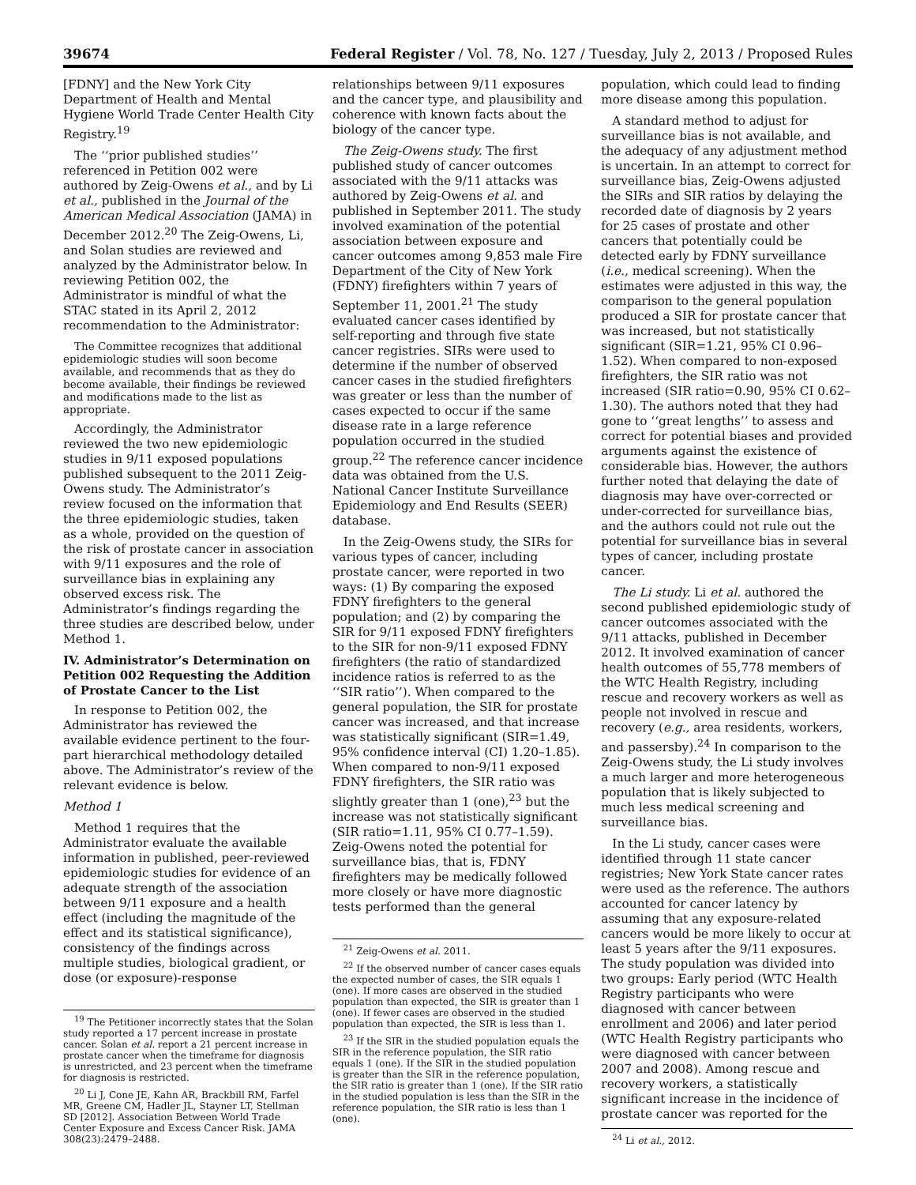39674 Federal Register / Vol. 78, No. 127 / Tuesday, July 2, 2013 / Proposed Rules
[FDNY] and the New York City Department of Health and Mental Hygiene World Trade Center Health City Registry.<sup>19</sup>
The ‘‘prior published studies’’ referenced in Petition 002 were authored by Zeig-Owens et al., and by Li et al., published in the Journal of the American Medical Association (JAMA) in December 2012.<sup>20</sup> The Zeig-Owens, Li, and Solan studies are reviewed and analyzed by the Administrator below. In reviewing Petition 002, the Administrator is mindful of what the STAC stated in its April 2, 2012 recommendation to the Administrator:
The Committee recognizes that additional epidemiologic studies will soon become available, and recommends that as they do become available, their findings be reviewed and modifications made to the list as appropriate.
Accordingly, the Administrator reviewed the two new epidemiologic studies in 9/11 exposed populations published subsequent to the 2011 Zeig-Owens study. The Administrator’s review focused on the information that the three epidemiologic studies, taken as a whole, provided on the question of the risk of prostate cancer in association with 9/11 exposures and the role of surveillance bias in explaining any observed excess risk. The Administrator’s findings regarding the three studies are described below, under Method 1.
IV. Administrator’s Determination on Petition 002 Requesting the Addition of Prostate Cancer to the List
In response to Petition 002, the Administrator has reviewed the available evidence pertinent to the four-part hierarchical methodology detailed above. The Administrator’s review of the relevant evidence is below.
Method 1
Method 1 requires that the Administrator evaluate the available information in published, peer-reviewed epidemiologic studies for evidence of an adequate strength of the association between 9/11 exposure and a health effect (including the magnitude of the effect and its statistical significance), consistency of the findings across multiple studies, biological gradient, or dose (or exposure)-response
<sup>19</sup> The Petitioner incorrectly states that the Solan study reported a 17 percent increase in prostate cancer. Solan et al. report a 21 percent increase in prostate cancer when the timeframe for diagnosis is unrestricted, and 23 percent when the timeframe for diagnosis is restricted.
<sup>20</sup> Li J, Cone JE, Kahn AR, Brackbill RM, Farfel MR, Greene CM, Hadler JL, Stayner LT, Stellman SD [2012]. Association Between World Trade Center Exposure and Excess Cancer Risk. JAMA 308(23):2479–2488.
relationships between 9/11 exposures and the cancer type, and plausibility and coherence with known facts about the biology of the cancer type.
The Zeig-Owens study. The first published study of cancer outcomes associated with the 9/11 attacks was authored by Zeig-Owens et al. and published in September 2011. The study involved examination of the potential association between exposure and cancer outcomes among 9,853 male Fire Department of the City of New York (FDNY) firefighters within 7 years of September 11, 2001.<sup>21</sup> The study evaluated cancer cases identified by self-reporting and through five state cancer registries. SIRs were used to determine if the number of observed cancer cases in the studied firefighters was greater or less than the number of cases expected to occur if the same disease rate in a large reference population occurred in the studied group.<sup>22</sup> The reference cancer incidence data was obtained from the U.S. National Cancer Institute Surveillance Epidemiology and End Results (SEER) database.
In the Zeig-Owens study, the SIRs for various types of cancer, including prostate cancer, were reported in two ways: (1) By comparing the exposed FDNY firefighters to the general population; and (2) by comparing the SIR for 9/11 exposed FDNY firefighters to the SIR for non-9/11 exposed FDNY firefighters (the ratio of standardized incidence ratios is referred to as the ‘‘SIR ratio’’). When compared to the general population, the SIR for prostate cancer was increased, and that increase was statistically significant (SIR=1.49, 95% confidence interval (CI) 1.20–1.85). When compared to non-9/11 exposed FDNY firefighters, the SIR ratio was slightly greater than 1 (one),<sup>23</sup> but the increase was not statistically significant (SIR ratio=1.11, 95% CI 0.77–1.59). Zeig-Owens noted the potential for surveillance bias, that is, FDNY firefighters may be medically followed more closely or have more diagnostic tests performed than the general
<sup>21</sup> Zeig-Owens et al. 2011.
<sup>22</sup> If the observed number of cancer cases equals the expected number of cases, the SIR equals 1 (one). If more cases are observed in the studied population than expected, the SIR is greater than 1 (one). If fewer cases are observed in the studied population than expected, the SIR is less than 1.
<sup>23</sup> If the SIR in the studied population equals the SIR in the reference population, the SIR ratio equals 1 (one). If the SIR in the studied population is greater than the SIR in the reference population, the SIR ratio is greater than 1 (one). If the SIR ratio in the studied population is less than the SIR in the reference population, the SIR ratio is less than 1 (one).
population, which could lead to finding more disease among this population.
A standard method to adjust for surveillance bias is not available, and the adequacy of any adjustment method is uncertain. In an attempt to correct for surveillance bias, Zeig-Owens adjusted the SIRs and SIR ratios by delaying the recorded date of diagnosis by 2 years for 25 cases of prostate and other cancers that potentially could be detected early by FDNY surveillance (i.e., medical screening). When the estimates were adjusted in this way, the comparison to the general population produced a SIR for prostate cancer that was increased, but not statistically significant (SIR=1.21, 95% CI 0.96–1.52). When compared to non-exposed firefighters, the SIR ratio was not increased (SIR ratio=0.90, 95% CI 0.62–1.30). The authors noted that they had gone to ‘‘great lengths’’ to assess and correct for potential biases and provided arguments against the existence of considerable bias. However, the authors further noted that delaying the date of diagnosis may have over-corrected or under-corrected for surveillance bias, and the authors could not rule out the potential for surveillance bias in several types of cancer, including prostate cancer.
The Li study. Li et al. authored the second published epidemiologic study of cancer outcomes associated with the 9/11 attacks, published in December 2012. It involved examination of cancer health outcomes of 55,778 members of the WTC Health Registry, including rescue and recovery workers as well as people not involved in rescue and recovery (e.g., area residents, workers, and passersby).<sup>24</sup> In comparison to the Zeig-Owens study, the Li study involves a much larger and more heterogeneous population that is likely subjected to much less medical screening and surveillance bias.
In the Li study, cancer cases were identified through 11 state cancer registries; New York State cancer rates were used as the reference. The authors accounted for cancer latency by assuming that any exposure-related cancers would be more likely to occur at least 5 years after the 9/11 exposures. The study population was divided into two groups: Early period (WTC Health Registry participants who were diagnosed with cancer between enrollment and 2006) and later period (WTC Health Registry participants who were diagnosed with cancer between 2007 and 2008). Among rescue and recovery workers, a statistically significant increase in the incidence of prostate cancer was reported for the
<sup>24</sup> Li et al., 2012.